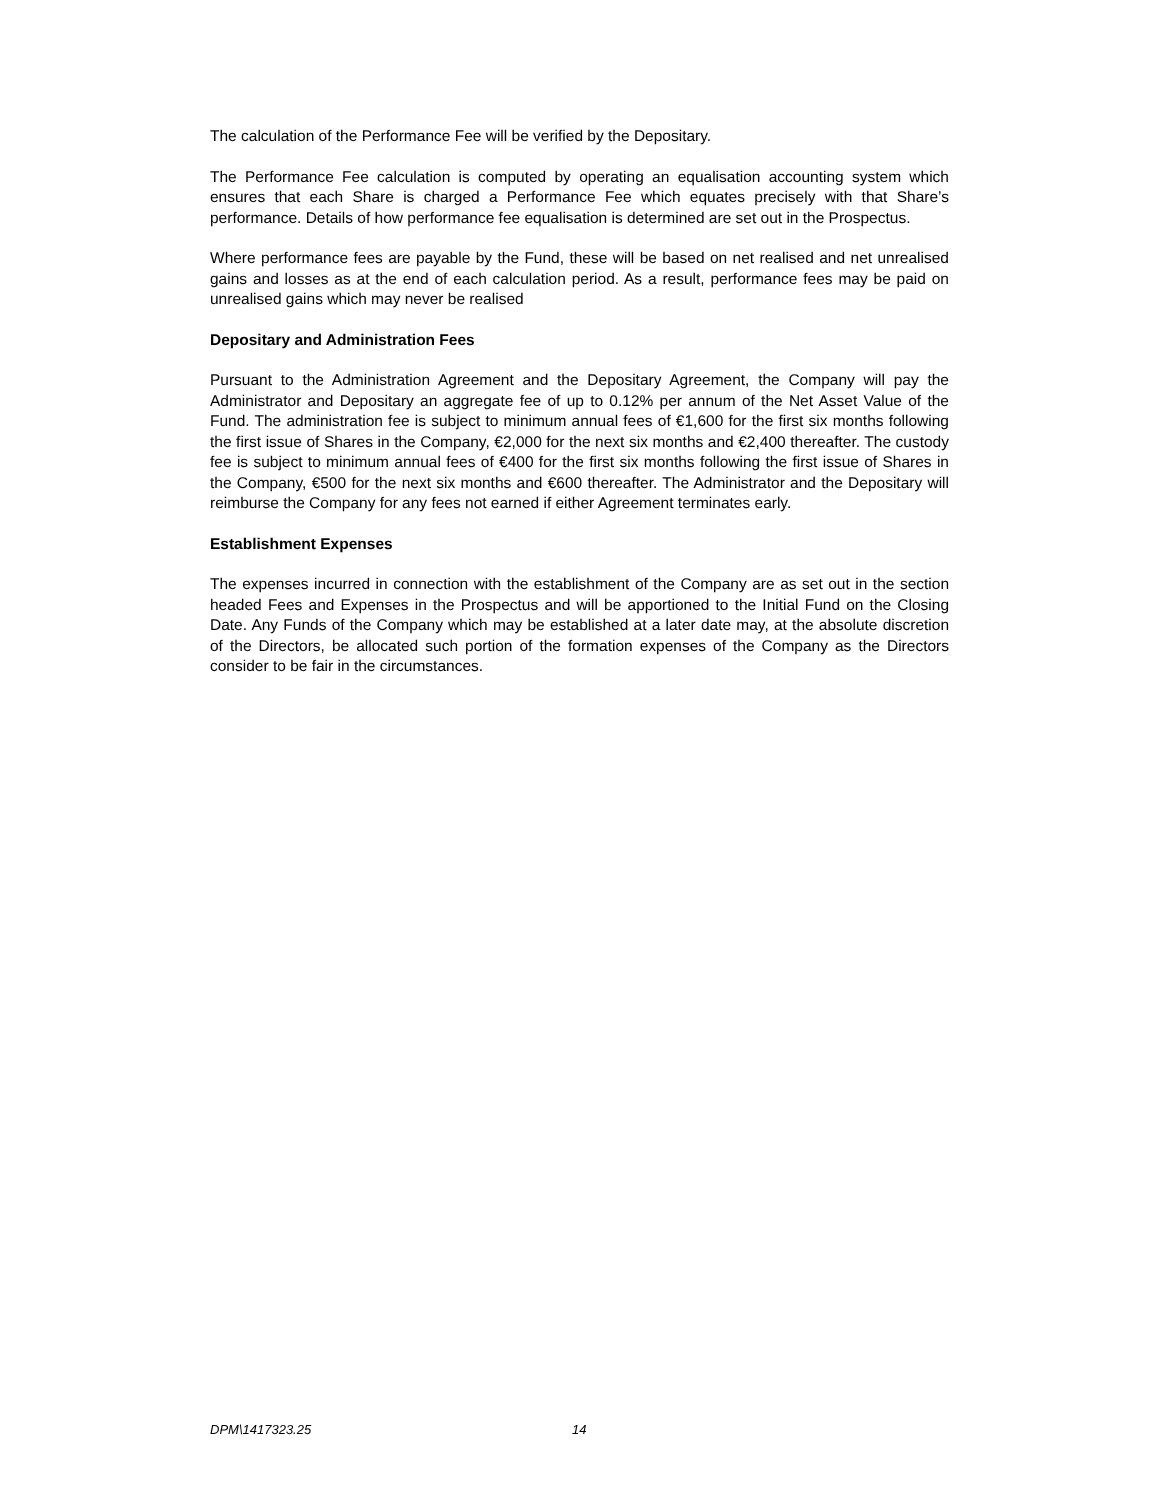The calculation of the Performance Fee will be verified by the Depositary.
The Performance Fee calculation is computed by operating an equalisation accounting system which ensures that each Share is charged a Performance Fee which equates precisely with that Share’s performance. Details of how performance fee equalisation is determined are set out in the Prospectus.
Where performance fees are payable by the Fund, these will be based on net realised and net unrealised gains and losses as at the end of each calculation period. As a result, performance fees may be paid on unrealised gains which may never be realised
Depositary and Administration Fees
Pursuant to the Administration Agreement and the Depositary Agreement, the Company will pay the Administrator and Depositary an aggregate fee of up to 0.12% per annum of the Net Asset Value of the Fund. The administration fee is subject to minimum annual fees of €1,600 for the first six months following the first issue of Shares in the Company, €2,000 for the next six months and €2,400 thereafter. The custody fee is subject to minimum annual fees of €400 for the first six months following the first issue of Shares in the Company, €500 for the next six months and €600 thereafter. The Administrator and the Depositary will reimburse the Company for any fees not earned if either Agreement terminates early.
Establishment Expenses
The expenses incurred in connection with the establishment of the Company are as set out in the section headed Fees and Expenses in the Prospectus and will be apportioned to the Initial Fund on the Closing Date. Any Funds of the Company which may be established at a later date may, at the absolute discretion of the Directors, be allocated such portion of the formation expenses of the Company as the Directors consider to be fair in the circumstances.
DPM\1417323.25 14